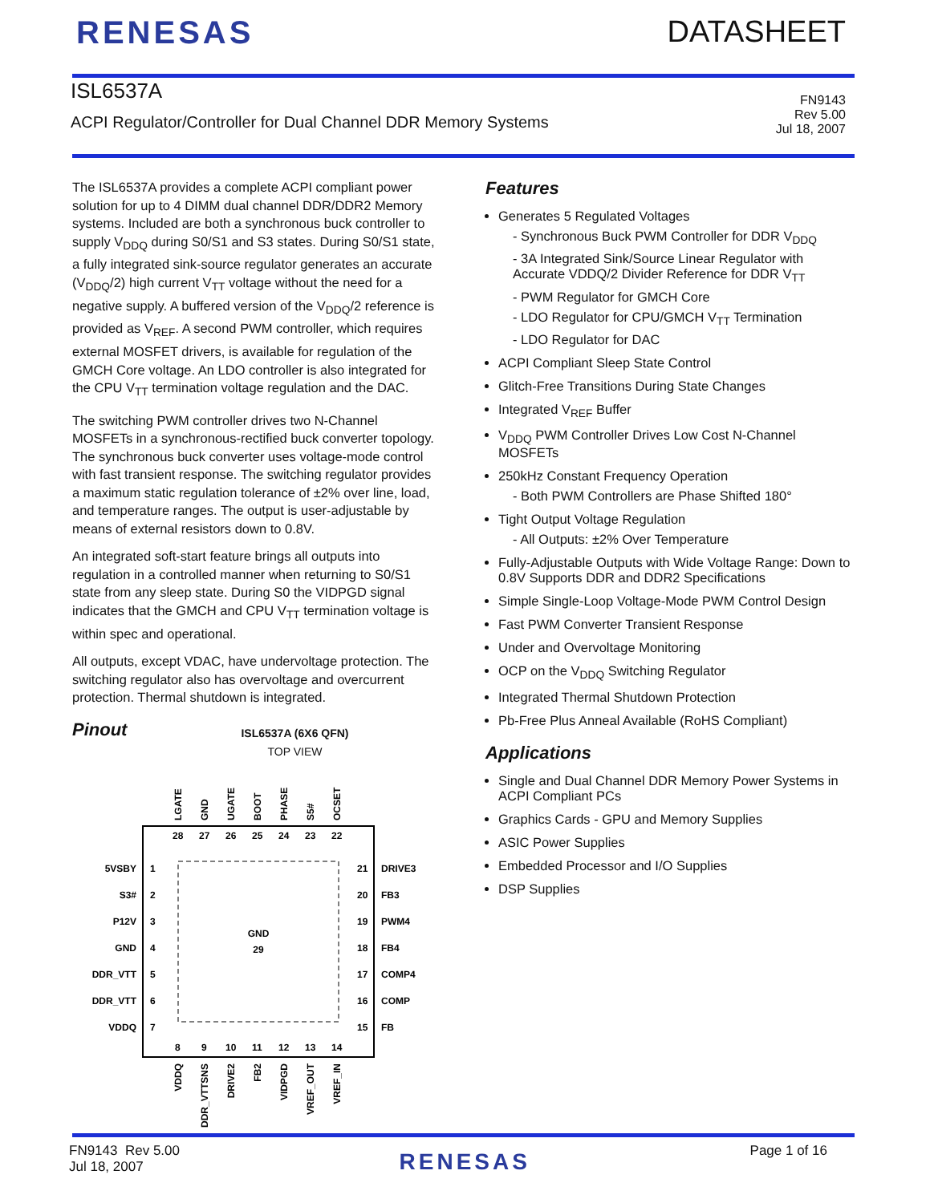RENESAS DATASHEET
ISL6537A
ACPI Regulator/Controller for Dual Channel DDR Memory Systems
FN9143
Rev 5.00
Jul 18, 2007
The ISL6537A provides a complete ACPI compliant power solution for up to 4 DIMM dual channel DDR/DDR2 Memory systems. Included are both a synchronous buck controller to supply V<sub>DDQ</sub> during S0/S1 and S3 states. During S0/S1 state, a fully integrated sink-source regulator generates an accurate (V<sub>DDQ</sub>/2) high current V<sub>TT</sub> voltage without the need for a negative supply. A buffered version of the V<sub>DDQ</sub>/2 reference is provided as V<sub>REF</sub>. A second PWM controller, which requires external MOSFET drivers, is available for regulation of the GMCH Core voltage. An LDO controller is also integrated for the CPU V<sub>TT</sub> termination voltage regulation and the DAC.
The switching PWM controller drives two N-Channel MOSFETs in a synchronous-rectified buck converter topology. The synchronous buck converter uses voltage-mode control with fast transient response. The switching regulator provides a maximum static regulation tolerance of ±2% over line, load, and temperature ranges. The output is user-adjustable by means of external resistors down to 0.8V.
An integrated soft-start feature brings all outputs into regulation in a controlled manner when returning to S0/S1 state from any sleep state. During S0 the VIDPGD signal indicates that the GMCH and CPU V<sub>TT</sub> termination voltage is within spec and operational.
All outputs, except VDAC, have undervoltage protection. The switching regulator also has overvoltage and overcurrent protection. Thermal shutdown is integrated.
Pinout
ISL6537A (6X6 QFN)
TOP VIEW
GND
29
5VSBY
S3#
P12V
GND
DDR_VTT
DDR_VTT
VDDQ
DRIVE3
FB3
PWM4
FB4
COMP4
COMP
FB
1
2
3
4
5
6
7
21
20
19
18
17
16
15
28
27
26
25
24
23
22
8
9
10
11
12
13
14
LGATE
GND
UGATE
BOOT
PHASE
S5#
OCSET
VDDQ
DDR_VTTSNS
DRIVE2
FB2
VIDPGD
VREF_OUT
VREF_IN
Features
Generates 5 Regulated Voltages
- Synchronous Buck PWM Controller for DDR V<sub>DDQ</sub>
- 3A Integrated Sink/Source Linear Regulator with Accurate VDDQ/2 Divider Reference for DDR V<sub>TT</sub>
- PWM Regulator for GMCH Core
- LDO Regulator for CPU/GMCH V<sub>TT</sub> Termination
- LDO Regulator for DAC
ACPI Compliant Sleep State Control
Glitch-Free Transitions During State Changes
Integrated V<sub>REF</sub> Buffer
V<sub>DDQ</sub> PWM Controller Drives Low Cost N-Channel MOSFETs
250kHz Constant Frequency Operation
- Both PWM Controllers are Phase Shifted 180°
Tight Output Voltage Regulation
- All Outputs: ±2% Over Temperature
Fully-Adjustable Outputs with Wide Voltage Range: Down to 0.8V Supports DDR and DDR2 Specifications
Simple Single-Loop Voltage-Mode PWM Control Design
Fast PWM Converter Transient Response
Under and Overvoltage Monitoring
OCP on the V<sub>DDQ</sub> Switching Regulator
Integrated Thermal Shutdown Protection
Pb-Free Plus Anneal Available (RoHS Compliant)
Applications
Single and Dual Channel DDR Memory Power Systems in ACPI Compliant PCs
Graphics Cards - GPU and Memory Supplies
ASIC Power Supplies
Embedded Processor and I/O Supplies
DSP Supplies
FN9143 Rev 5.00
Jul 18, 2007
RENESAS
Page 1 of 16